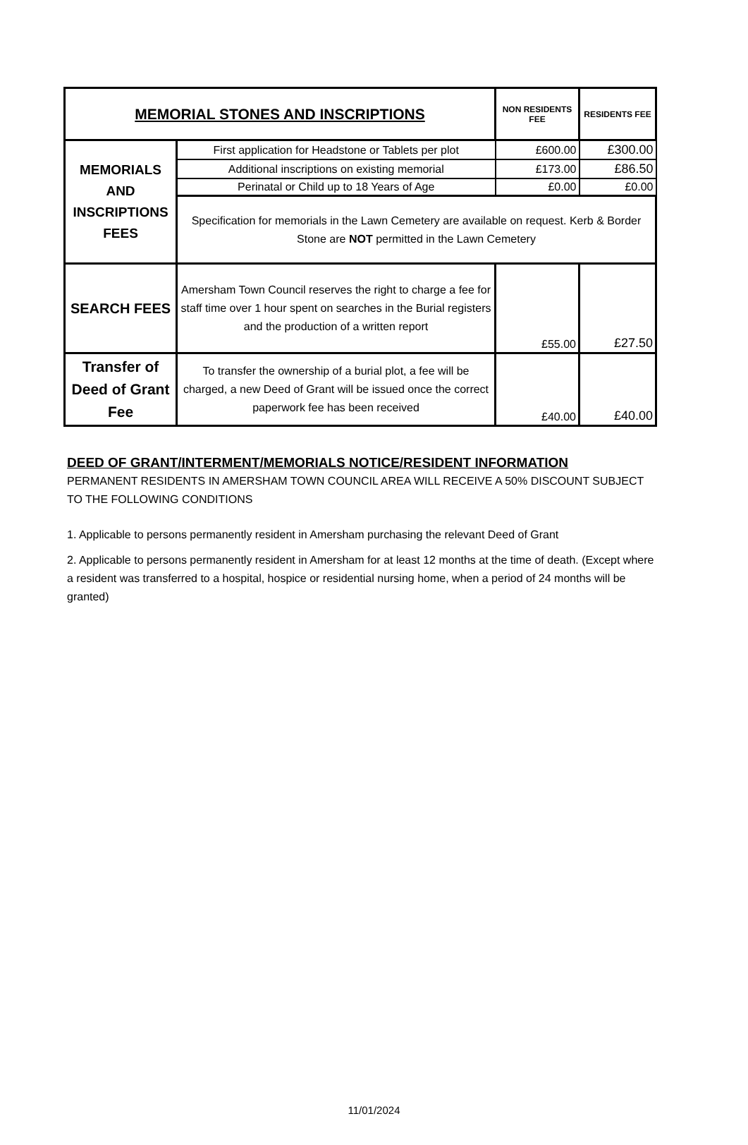| MEMORIAL STONES AND INSCRIPTIONS | | NON RESIDENTS FEE | RESIDENTS FEE |
| --- | --- | --- | --- |
| MEMORIALS AND INSCRIPTIONS FEES | First application for Headstone or Tablets per plot | £600.00 | £300.00 |
| | Additional inscriptions on existing memorial | £173.00 | £86.50 |
| | Perinatal or Child up to 18 Years of Age | £0.00 | £0.00 |
| | Specification for memorials in the Lawn Cemetery are available on request. Kerb & Border Stone are NOT permitted in the Lawn Cemetery | | |
| SEARCH FEES | Amersham Town Council reserves the right to charge a fee for staff time over 1 hour spent on searches in the Burial registers and the production of a written report | £55.00 | £27.50 |
| Transfer of Deed of Grant Fee | To transfer the ownership of a burial plot, a fee will be charged, a new Deed of Grant will be issued once the correct paperwork fee has been received | £40.00 | £40.00 |
DEED OF GRANT/INTERMENT/MEMORIALS NOTICE/RESIDENT INFORMATION
PERMANENT RESIDENTS IN AMERSHAM TOWN COUNCIL AREA WILL RECEIVE A 50% DISCOUNT SUBJECT TO THE FOLLOWING CONDITIONS
1. Applicable to persons permanently resident in Amersham purchasing the relevant Deed of Grant
2. Applicable to persons permanently resident in Amersham for at least 12 months at the time of death. (Except where a resident was transferred to a hospital, hospice or residential nursing home, when a period of 24 months will be granted)
11/01/2024